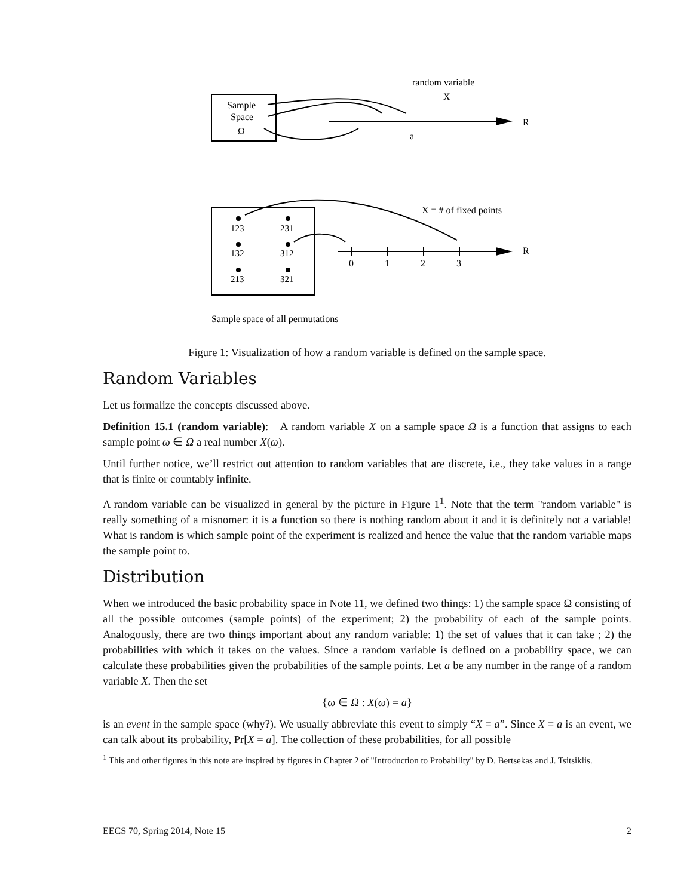random variable
X
Sample
Space
Ω
R
a
123
231
132
312
213
321
X = # of fixed points
R
0
1
2
3
Sample space of all permutations
Figure 1: Visualization of how a random variable is defined on the sample space.
Random Variables
Let us formalize the concepts discussed above.
Definition 15.1 (random variable): A random variable X on a sample space Ω is a function that assigns to each sample point ω ∈ Ω a real number X(ω).
Until further notice, we’ll restrict out attention to random variables that are discrete, i.e., they take values in a range that is finite or countably infinite.
A random variable can be visualized in general by the picture in Figure 1<sup>1</sup>. Note that the term "random variable" is really something of a misnomer: it is a function so there is nothing random about it and it is definitely not a variable! What is random is which sample point of the experiment is realized and hence the value that the random variable maps the sample point to.
Distribution
When we introduced the basic probability space in Note 11, we defined two things: 1) the sample space Ω consisting of all the possible outcomes (sample points) of the experiment; 2) the probability of each of the sample points. Analogously, there are two things important about any random variable: 1) the set of values that it can take ; 2) the probabilities with which it takes on the values. Since a random variable is defined on a probability space, we can calculate these probabilities given the probabilities of the sample points. Let a be any number in the range of a random variable X. Then the set
{ω ∈ Ω : X(ω) = a}
is an event in the sample space (why?). We usually abbreviate this event to simply “X = a”. Since X = a is an event, we can talk about its probability, Pr[X = a]. The collection of these probabilities, for all possible
<sup>1</sup> This and other figures in this note are inspired by figures in Chapter 2 of "Introduction to Probability" by D. Bertsekas and J. Tsitsiklis.
EECS 70, Spring 2014, Note 15 2